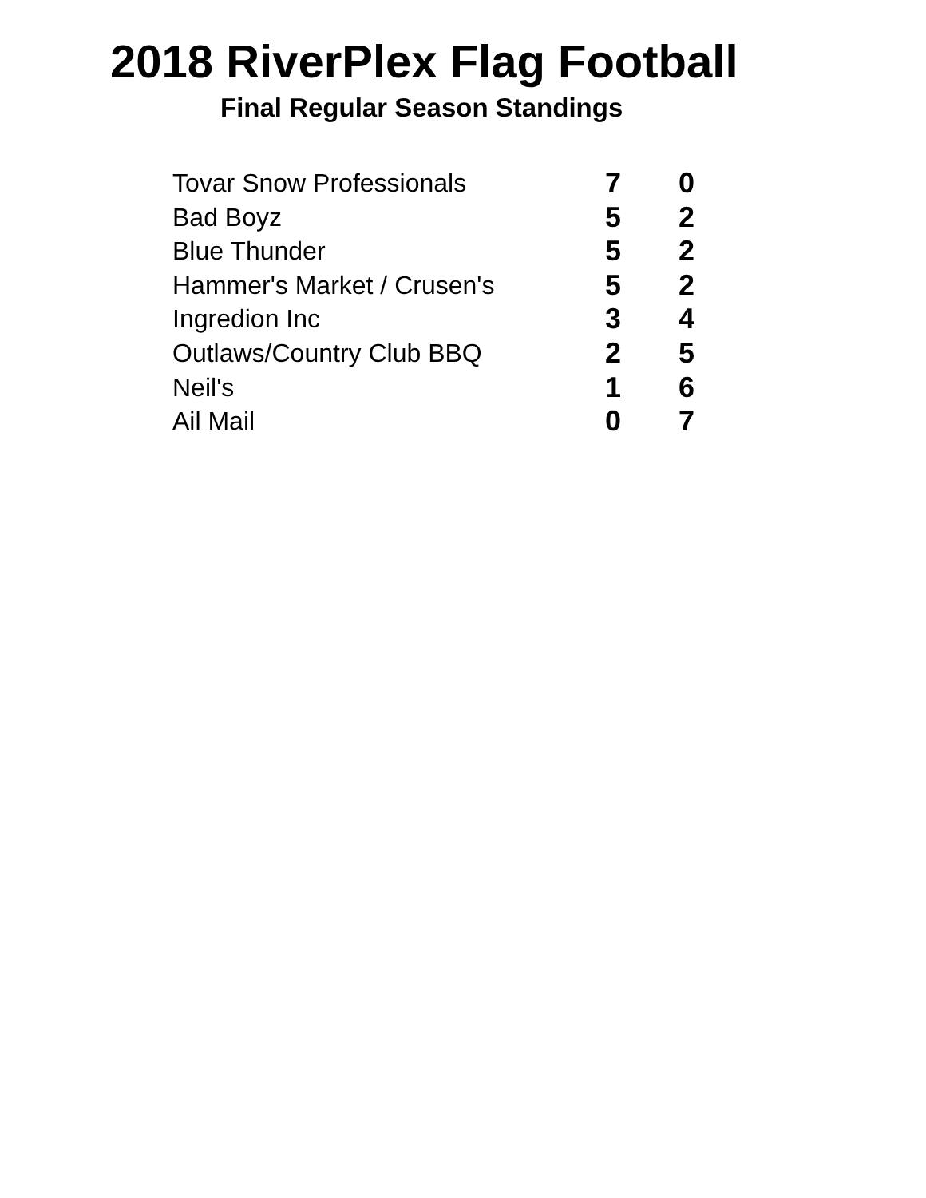2018 RiverPlex Flag Football
Final Regular Season Standings
| Tovar Snow Professionals | 7 | 0 |
| Bad Boyz | 5 | 2 |
| Blue Thunder | 5 | 2 |
| Hammer's Market / Crusen's | 5 | 2 |
| Ingredion Inc | 3 | 4 |
| Outlaws/Country Club BBQ | 2 | 5 |
| Neil's | 1 | 6 |
| Ail Mail | 0 | 7 |